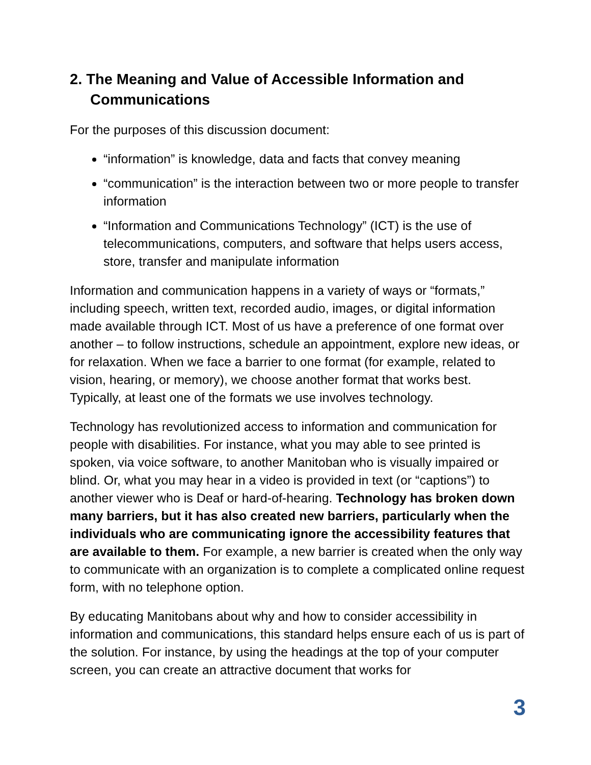2. The Meaning and Value of Accessible Information and Communications
For the purposes of this discussion document:
“information” is knowledge, data and facts that convey meaning
“communication” is the interaction between two or more people to transfer information
“Information and Communications Technology” (ICT) is the use of telecommunications, computers, and software that helps users access, store, transfer and manipulate information
Information and communication happens in a variety of ways or “formats,” including speech, written text, recorded audio, images, or digital information made available through ICT. Most of us have a preference of one format over another – to follow instructions, schedule an appointment, explore new ideas, or for relaxation. When we face a barrier to one format (for example, related to vision, hearing, or memory), we choose another format that works best. Typically, at least one of the formats we use involves technology.
Technology has revolutionized access to information and communication for people with disabilities. For instance, what you may able to see printed is spoken, via voice software, to another Manitoban who is visually impaired or blind. Or, what you may hear in a video is provided in text (or “captions”) to another viewer who is Deaf or hard-of-hearing. Technology has broken down many barriers, but it has also created new barriers, particularly when the individuals who are communicating ignore the accessibility features that are available to them. For example, a new barrier is created when the only way to communicate with an organization is to complete a complicated online request form, with no telephone option.
By educating Manitobans about why and how to consider accessibility in information and communications, this standard helps ensure each of us is part of the solution. For instance, by using the headings at the top of your computer screen, you can create an attractive document that works for
3